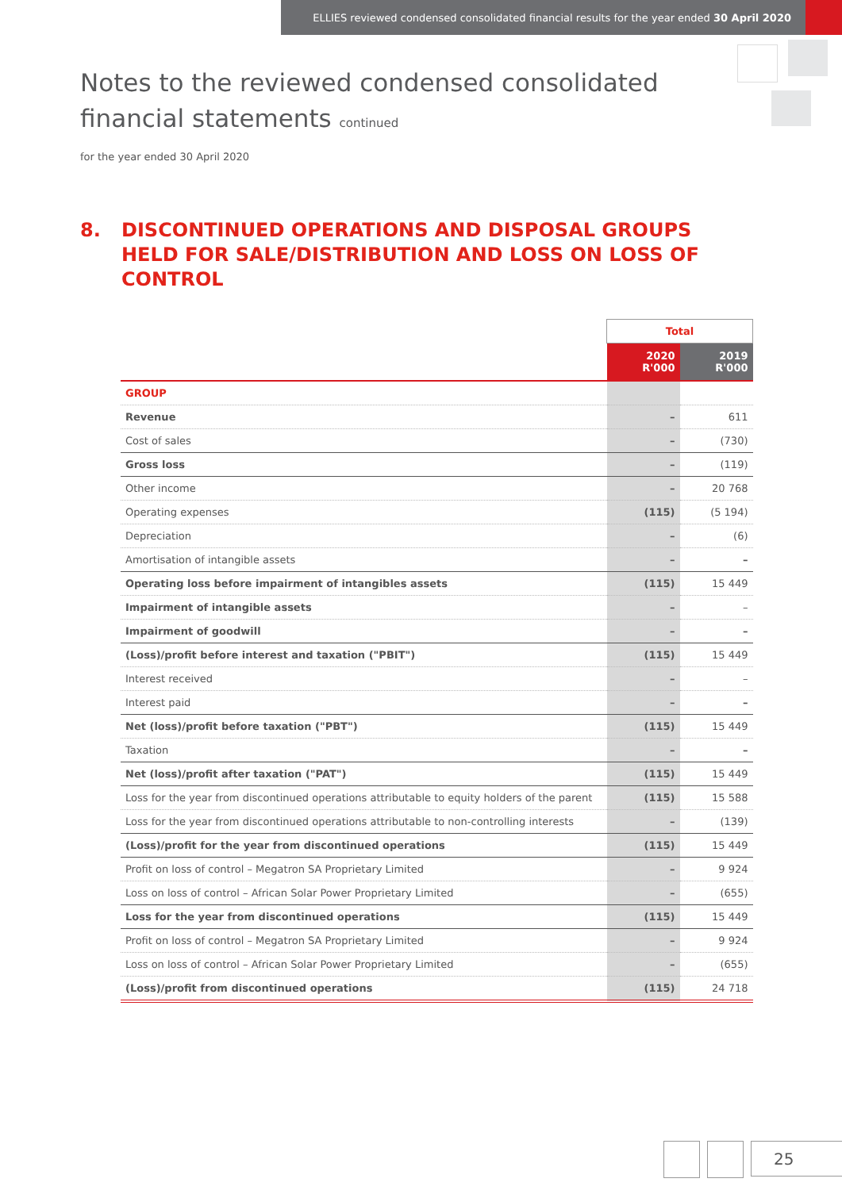ELLIES reviewed condensed consolidated financial results for the year ended 30 April 2020
Notes to the reviewed condensed consolidated
financial statements continued
for the year ended 30 April 2020
8. DISCONTINUED OPERATIONS AND DISPOSAL GROUPS HELD FOR SALE/DISTRIBUTION AND LOSS ON LOSS OF CONTROL
| | Total | |
| --- | --- | --- |
| | 2020 R'000 | 2019 R'000 |
| GROUP | | |
| Revenue | – | 611 |
| Cost of sales | – | (730) |
| Gross loss | – | (119) |
| Other income | – | 20 768 |
| Operating expenses | (115) | (5 194) |
| Depreciation | – | (6) |
| Amortisation of intangible assets | – | – |
| Operating loss before impairment of intangibles assets | (115) | 15 449 |
| Impairment of intangible assets | – | – |
| Impairment of goodwill | – | – |
| (Loss)/profit before interest and taxation ("PBIT") | (115) | 15 449 |
| Interest received | – | – |
| Interest paid | – | – |
| Net (loss)/profit before taxation ("PBT") | (115) | 15 449 |
| Taxation | – | – |
| Net (loss)/profit after taxation ("PAT") | (115) | 15 449 |
| Loss for the year from discontinued operations attributable to equity holders of the parent | (115) | 15 588 |
| Loss for the year from discontinued operations attributable to non-controlling interests | – | (139) |
| (Loss)/profit for the year from discontinued operations | (115) | 15 449 |
| Profit on loss of control – Megatron SA Proprietary Limited | – | 9 924 |
| Loss on loss of control – African Solar Power Proprietary Limited | – | (655) |
| Loss for the year from discontinued operations | (115) | 15 449 |
| Profit on loss of control – Megatron SA Proprietary Limited | – | 9 924 |
| Loss on loss of control – African Solar Power Proprietary Limited | – | (655) |
| (Loss)/profit from discontinued operations | (115) | 24 718 |
25